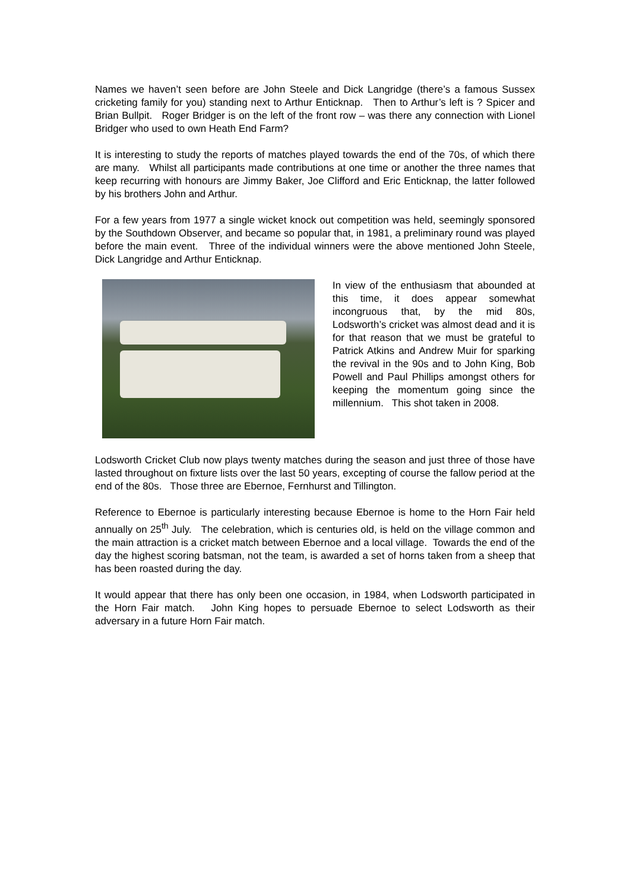Names we haven’t seen before are John Steele and Dick Langridge (there’s a famous Sussex cricketing family for you) standing next to Arthur Enticknap. Then to Arthur’s left is ? Spicer and Brian Bullpit. Roger Bridger is on the left of the front row – was there any connection with Lionel Bridger who used to own Heath End Farm?
It is interesting to study the reports of matches played towards the end of the 70s, of which there are many. Whilst all participants made contributions at one time or another the three names that keep recurring with honours are Jimmy Baker, Joe Clifford and Eric Enticknap, the latter followed by his brothers John and Arthur.
For a few years from 1977 a single wicket knock out competition was held, seemingly sponsored by the Southdown Observer, and became so popular that, in 1981, a preliminary round was played before the main event. Three of the individual winners were the above mentioned John Steele, Dick Langridge and Arthur Enticknap.
In view of the enthusiasm that abounded at this time, it does appear somewhat incongruous that, by the mid 80s, Lodsworth’s cricket was almost dead and it is for that reason that we must be grateful to Patrick Atkins and Andrew Muir for sparking the revival in the 90s and to John King, Bob Powell and Paul Phillips amongst others for keeping the momentum going since the millennium. This shot taken in 2008.
Lodsworth Cricket Club now plays twenty matches during the season and just three of those have lasted throughout on fixture lists over the last 50 years, excepting of course the fallow period at the end of the 80s. Those three are Ebernoe, Fernhurst and Tillington.
Reference to Ebernoe is particularly interesting because Ebernoe is home to the Horn Fair held annually on 25<sup>th</sup> July. The celebration, which is centuries old, is held on the village common and the main attraction is a cricket match between Ebernoe and a local village. Towards the end of the day the highest scoring batsman, not the team, is awarded a set of horns taken from a sheep that has been roasted during the day.
It would appear that there has only been one occasion, in 1984, when Lodsworth participated in the Horn Fair match. John King hopes to persuade Ebernoe to select Lodsworth as their adversary in a future Horn Fair match.